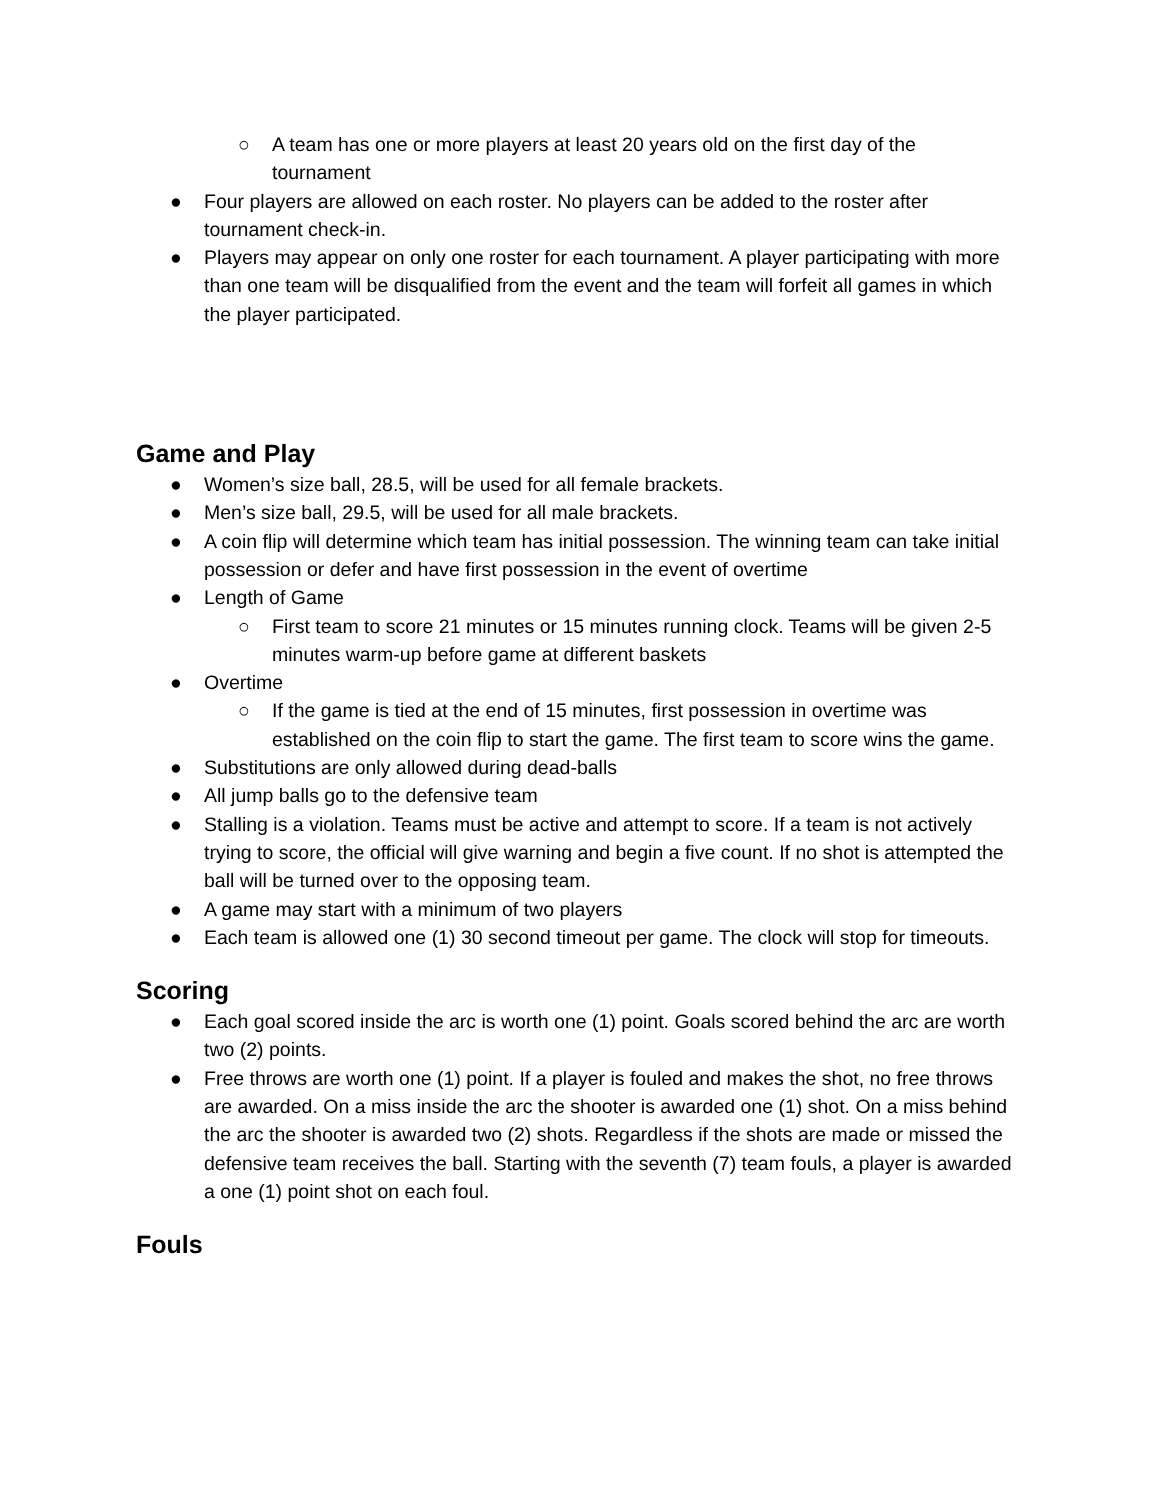○ A team has one or more players at least 20 years old on the first day of the tournament
● Four players are allowed on each roster. No players can be added to the roster after tournament check-in.
● Players may appear on only one roster for each tournament. A player participating with more than one team will be disqualified from the event and the team will forfeit all games in which the player participated.
Game and Play
● Women’s size ball, 28.5, will be used for all female brackets.
● Men’s size ball, 29.5, will be used for all male brackets.
● A coin flip will determine which team has initial possession. The winning team can take initial possession or defer and have first possession in the event of overtime
● Length of Game
○ First team to score 21 minutes or 15 minutes running clock. Teams will be given 2-5 minutes warm-up before game at different baskets
● Overtime
○ If the game is tied at the end of 15 minutes, first possession in overtime was established on the coin flip to start the game. The first team to score wins the game.
● Substitutions are only allowed during dead-balls
● All jump balls go to the defensive team
● Stalling is a violation. Teams must be active and attempt to score. If a team is not actively trying to score, the official will give warning and begin a five count. If no shot is attempted the ball will be turned over to the opposing team.
● A game may start with a minimum of two players
● Each team is allowed one (1) 30 second timeout per game. The clock will stop for timeouts.
Scoring
● Each goal scored inside the arc is worth one (1) point. Goals scored behind the arc are worth two (2) points.
● Free throws are worth one (1) point. If a player is fouled and makes the shot, no free throws are awarded. On a miss inside the arc the shooter is awarded one (1) shot. On a miss behind the arc the shooter is awarded two (2) shots. Regardless if the shots are made or missed the defensive team receives the ball. Starting with the seventh (7) team fouls, a player is awarded a one (1) point shot on each foul.
Fouls